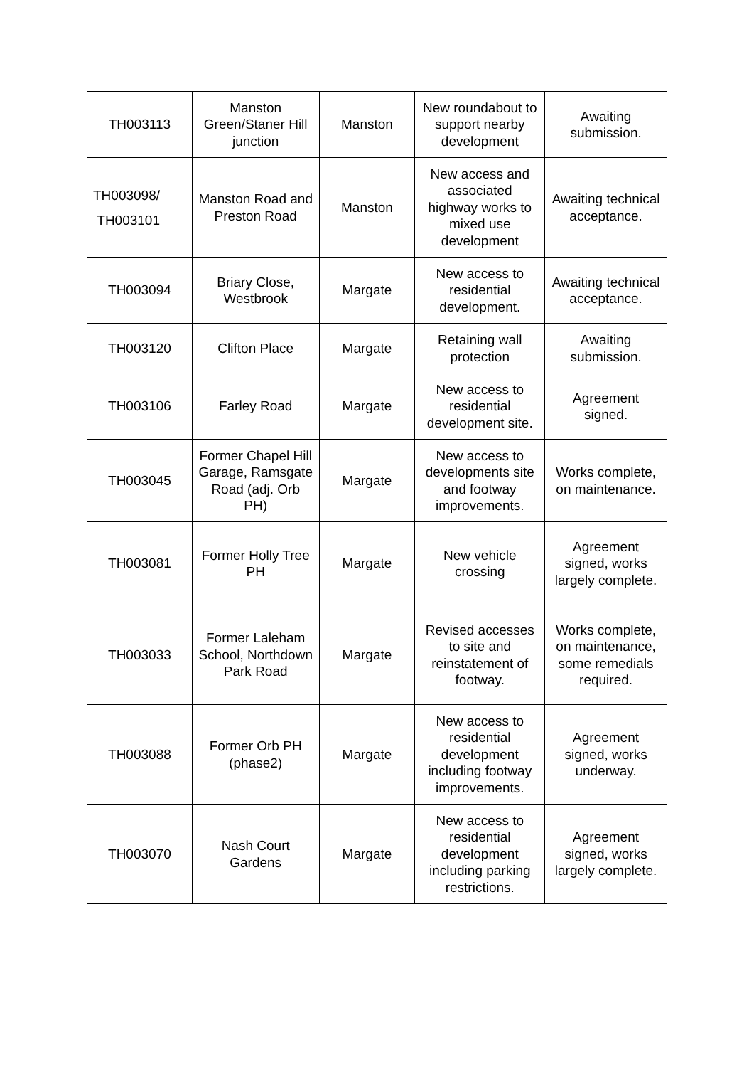| TH003113 | Manston Green/Staner Hill junction | Manston | New roundabout to support nearby development | Awaiting submission. |
| TH003098/ TH003101 | Manston Road and Preston Road | Manston | New access and associated highway works to mixed use development | Awaiting technical acceptance. |
| TH003094 | Briary Close, Westbrook | Margate | New access to residential development. | Awaiting technical acceptance. |
| TH003120 | Clifton Place | Margate | Retaining wall protection | Awaiting submission. |
| TH003106 | Farley Road | Margate | New access to residential development site. | Agreement signed. |
| TH003045 | Former Chapel Hill Garage, Ramsgate Road (adj. Orb PH) | Margate | New access to developments site and footway improvements. | Works complete, on maintenance. |
| TH003081 | Former Holly Tree PH | Margate | New vehicle crossing | Agreement signed, works largely complete. |
| TH003033 | Former Laleham School, Northdown Park Road | Margate | Revised accesses to site and reinstatement of footway. | Works complete, on maintenance, some remedials required. |
| TH003088 | Former Orb PH (phase2) | Margate | New access to residential development including footway improvements. | Agreement signed, works underway. |
| TH003070 | Nash Court Gardens | Margate | New access to residential development including parking restrictions. | Agreement signed, works largely complete. |